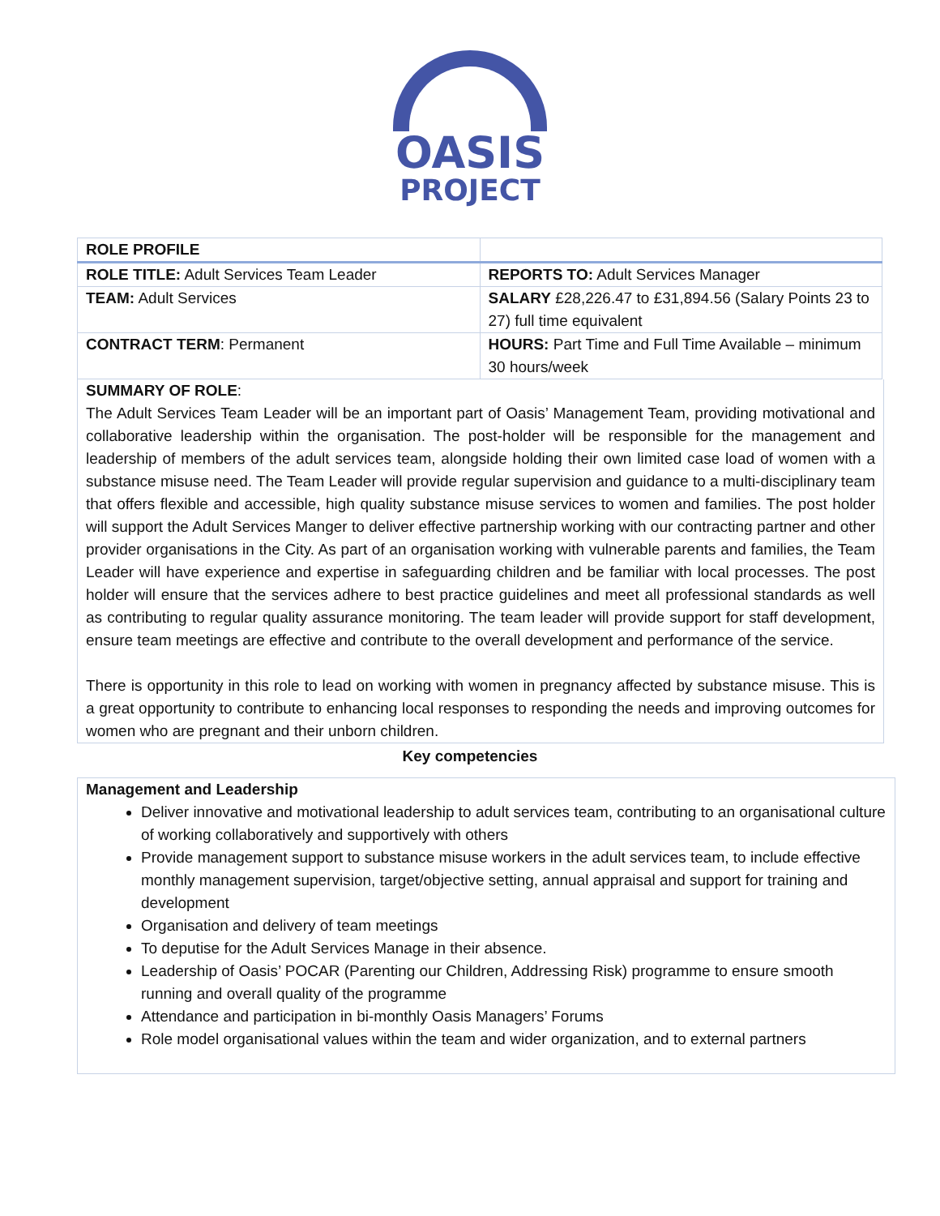OASIS
PROJECT
| ROLE PROFILE | |
| ROLE TITLE: Adult Services Team Leader | REPORTS TO: Adult Services Manager |
| TEAM: Adult Services | SALARY £28,226.47 to £31,894.56 (Salary Points 23 to 27) full time equivalent |
| CONTRACT TERM : Permanent | HOURS: Part Time and Full Time Available – minimum 30 hours/week |
SUMMARY OF ROLE:
The Adult Services Team Leader will be an important part of Oasis’ Management Team, providing motivational and collaborative leadership within the organisation. The post-holder will be responsible for the management and leadership of members of the adult services team, alongside holding their own limited case load of women with a substance misuse need. The Team Leader will provide regular supervision and guidance to a multi-disciplinary team that offers flexible and accessible, high quality substance misuse services to women and families. The post holder will support the Adult Services Manger to deliver effective partnership working with our contracting partner and other provider organisations in the City. As part of an organisation working with vulnerable parents and families, the Team Leader will have experience and expertise in safeguarding children and be familiar with local processes. The post holder will ensure that the services adhere to best practice guidelines and meet all professional standards as well as contributing to regular quality assurance monitoring. The team leader will provide support for staff development, ensure team meetings are effective and contribute to the overall development and performance of the service.
There is opportunity in this role to lead on working with women in pregnancy affected by substance misuse. This is a great opportunity to contribute to enhancing local responses to responding the needs and improving outcomes for women who are pregnant and their unborn children.
Key competencies
Management and Leadership
Deliver innovative and motivational leadership to adult services team, contributing to an organisational culture of working collaboratively and supportively with others
Provide management support to substance misuse workers in the adult services team, to include effective monthly management supervision, target/objective setting, annual appraisal and support for training and development
Organisation and delivery of team meetings
To deputise for the Adult Services Manage in their absence.
Leadership of Oasis’ POCAR (Parenting our Children, Addressing Risk) programme to ensure smooth running and overall quality of the programme
Attendance and participation in bi-monthly Oasis Managers’ Forums
Role model organisational values within the team and wider organization, and to external partners